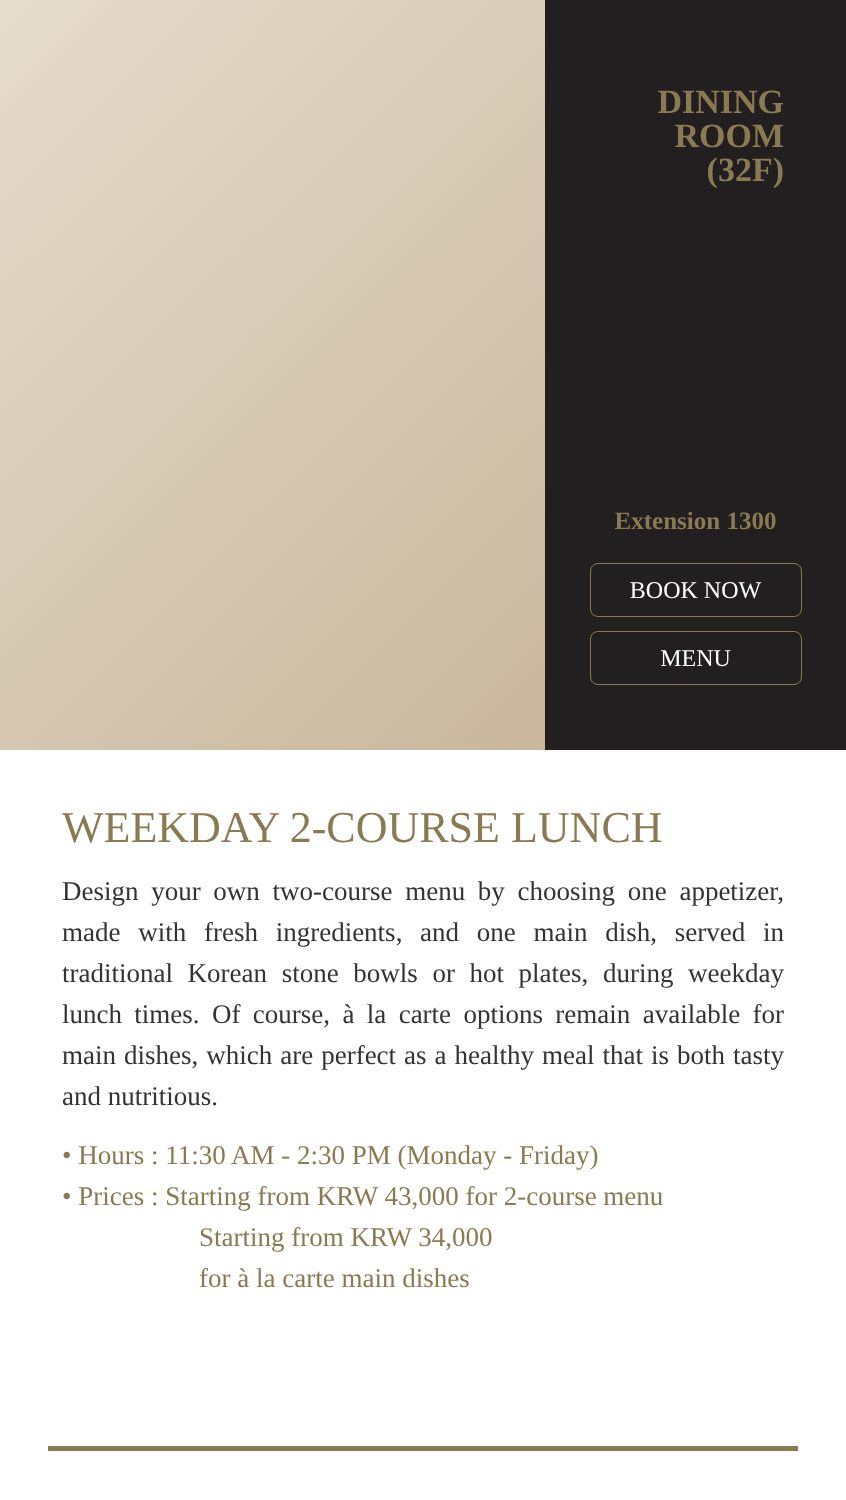DINING
ROOM
(32F)
Extension 1300
BOOK NOW
MENU
WEEKDAY 2-COURSE LUNCH
Design your own two-course menu by choosing one appetizer, made with fresh ingredients, and one main dish, served in traditional Korean stone bowls or hot plates, during weekday lunch times. Of course, à la carte options remain available for main dishes, which are perfect as a healthy meal that is both tasty and nutritious.
• Hours : 11:30 AM - 2:30 PM (Monday - Friday)
• Prices : Starting from KRW 43,000 for 2-course menu
Starting from KRW 34,000
for à la carte main dishes